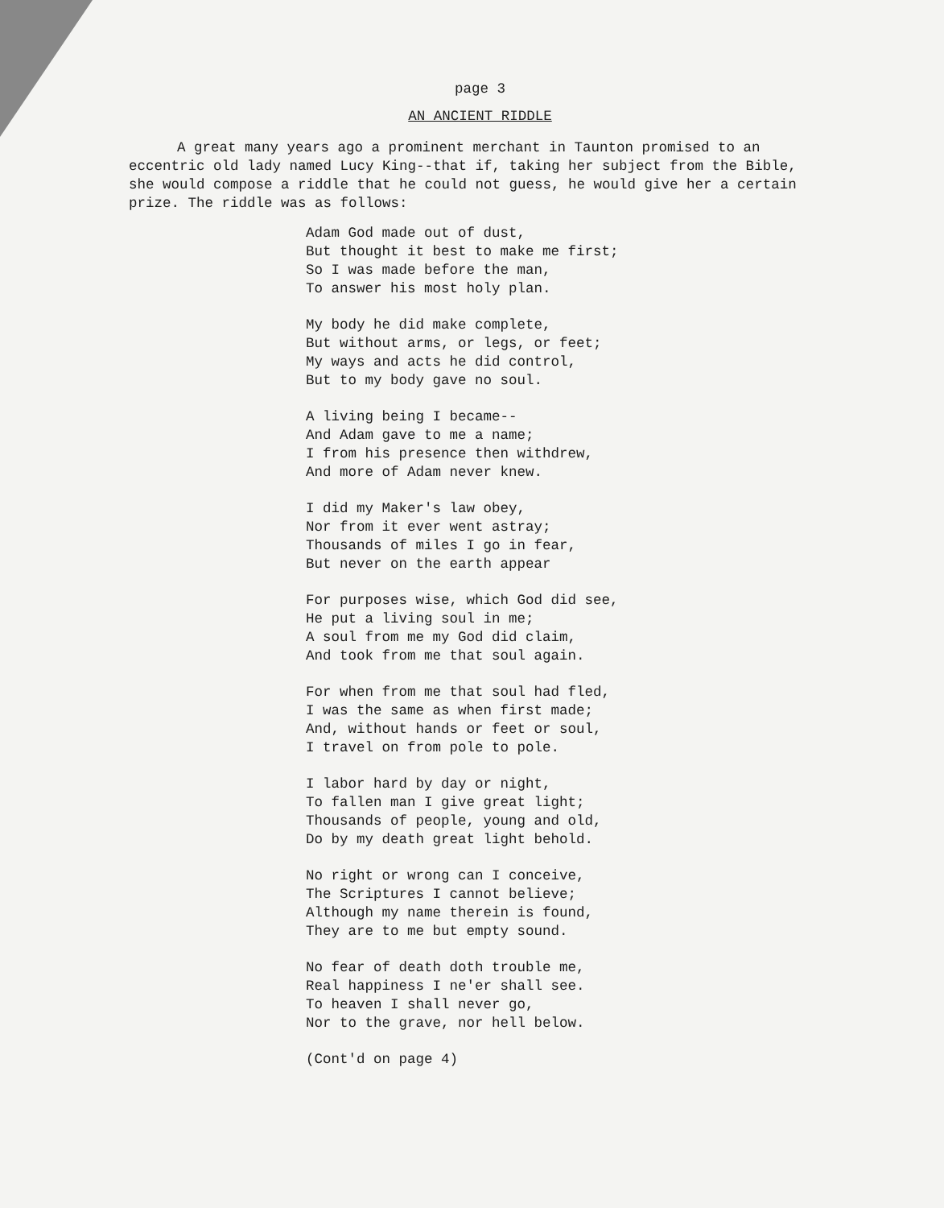page 3
AN ANCIENT RIDDLE
A great many years ago a prominent merchant in Taunton promised to an eccentric old lady named Lucy King--that if, taking her subject from the Bible, she would compose a riddle that he could not guess, he would give her a certain prize. The riddle was as follows:
Adam God made out of dust,
But thought it best to make me first;
So I was made before the man,
To answer his most holy plan.
My body he did make complete,
But without arms, or legs, or feet;
My ways and acts he did control,
But to my body gave no soul.
A living being I became--
And Adam gave to me a name;
I from his presence then withdrew,
And more of Adam never knew.
I did my Maker's law obey,
Nor from it ever went astray;
Thousands of miles I go in fear,
But never on the earth appear
For purposes wise, which God did see,
He put a living soul in me;
A soul from me my God did claim,
And took from me that soul again.
For when from me that soul had fled,
I was the same as when first made;
And, without hands or feet or soul,
I travel on from pole to pole.
I labor hard by day or night,
To fallen man I give great light;
Thousands of people, young and old,
Do by my death great light behold.
No right or wrong can I conceive,
The Scriptures I cannot believe;
Although my name therein is found,
They are to me but empty sound.
No fear of death doth trouble me,
Real happiness I ne'er shall see.
To heaven I shall never go,
Nor to the grave, nor hell below.
(Cont'd on page 4)